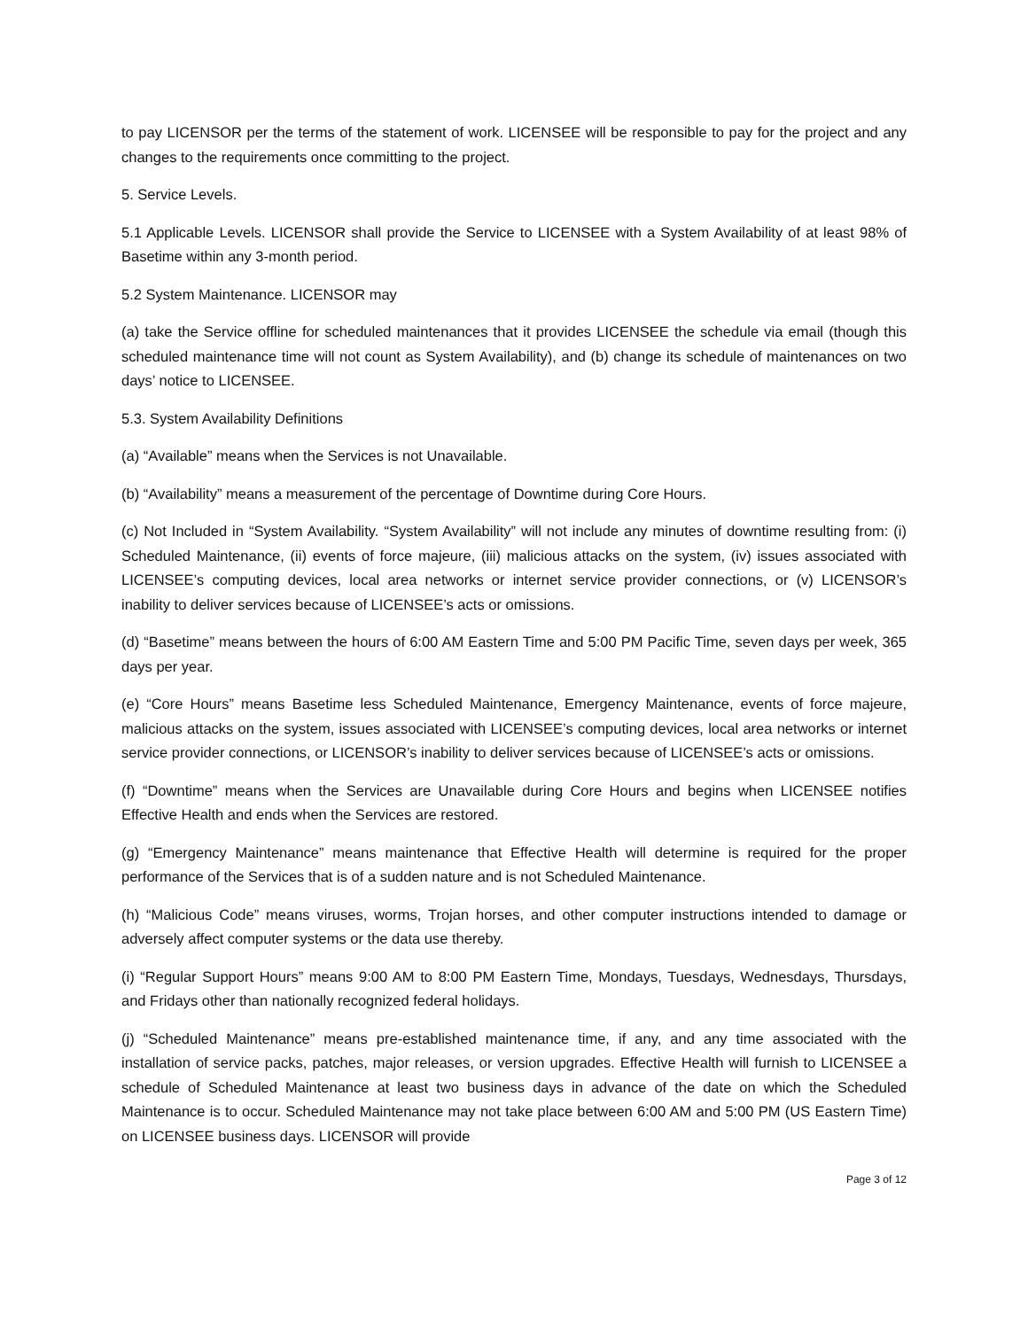to pay LICENSOR per the terms of the statement of work. LICENSEE will be responsible to pay for the project and any changes to the requirements once committing to the project.
5. Service Levels.
5.1 Applicable Levels. LICENSOR shall provide the Service to LICENSEE with a System Availability of at least 98% of Basetime within any 3-month period.
5.2 System Maintenance. LICENSOR may
(a) take the Service offline for scheduled maintenances that it provides LICENSEE the schedule via email (though this scheduled maintenance time will not count as System Availability), and (b) change its schedule of maintenances on two days’ notice to LICENSEE.
5.3. System Availability Definitions
(a) “Available” means when the Services is not Unavailable.
(b) “Availability” means a measurement of the percentage of Downtime during Core Hours.
(c) Not Included in “System Availability. “System Availability” will not include any minutes of downtime resulting from: (i) Scheduled Maintenance, (ii) events of force majeure, (iii) malicious attacks on the system, (iv) issues associated with LICENSEE’s computing devices, local area networks or internet service provider connections, or (v) LICENSOR’s inability to deliver services because of LICENSEE’s acts or omissions.
(d) “Basetime” means between the hours of 6:00 AM Eastern Time and 5:00 PM Pacific Time, seven days per week, 365 days per year.
(e) “Core Hours” means Basetime less Scheduled Maintenance, Emergency Maintenance, events of force majeure, malicious attacks on the system, issues associated with LICENSEE’s computing devices, local area networks or internet service provider connections, or LICENSOR’s inability to deliver services because of LICENSEE’s acts or omissions.
(f) “Downtime” means when the Services are Unavailable during Core Hours and begins when LICENSEE notifies Effective Health and ends when the Services are restored.
(g) “Emergency Maintenance” means maintenance that Effective Health will determine is required for the proper performance of the Services that is of a sudden nature and is not Scheduled Maintenance.
(h) “Malicious Code” means viruses, worms, Trojan horses, and other computer instructions intended to damage or adversely affect computer systems or the data use thereby.
(i) “Regular Support Hours” means 9:00 AM to 8:00 PM Eastern Time, Mondays, Tuesdays, Wednesdays, Thursdays, and Fridays other than nationally recognized federal holidays.
(j) “Scheduled Maintenance” means pre-established maintenance time, if any, and any time associated with the installation of service packs, patches, major releases, or version upgrades. Effective Health will furnish to LICENSEE a schedule of Scheduled Maintenance at least two business days in advance of the date on which the Scheduled Maintenance is to occur. Scheduled Maintenance may not take place between 6:00 AM and 5:00 PM (US Eastern Time) on LICENSEE business days. LICENSOR will provide
Page 3 of 12